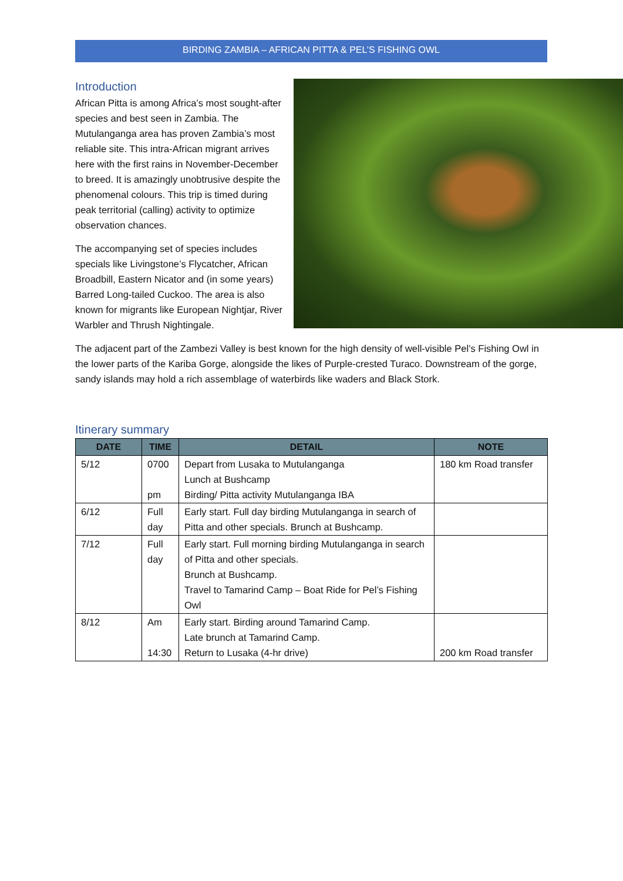BIRDING ZAMBIA – AFRICAN PITTA & PEL’S FISHING OWL
Introduction
African Pitta is among Africa’s most sought-after species and best seen in Zambia. The Mutulanganga area has proven Zambia’s most reliable site. This intra-African migrant arrives here with the first rains in November-December to breed. It is amazingly unobtrusive despite the phenomenal colours. This trip is timed during peak territorial (calling) activity to optimize observation chances.
The accompanying set of species includes specials like Livingstone’s Flycatcher, African Broadbill, Eastern Nicator and (in some years) Barred Long-tailed Cuckoo. The area is also known for migrants like European Nightjar, River Warbler and Thrush Nightingale.
The adjacent part of the Zambezi Valley is best known for the high density of well-visible Pel’s Fishing Owl in the lower parts of the Kariba Gorge, alongside the likes of Purple-crested Turaco. Downstream of the gorge, sandy islands may hold a rich assemblage of waterbirds like waders and Black Stork.
Itinerary summary
| DATE | TIME | DETAIL | NOTE |
| --- | --- | --- | --- |
| 5/12 | 0700 pm | Depart from Lusaka to Mutulanganga Lunch at Bushcamp Birding/ Pitta activity Mutulanganga IBA | 180 km Road transfer |
| 6/12 | Full day | Early start. Full day birding Mutulanganga in search of Pitta and other specials. Brunch at Bushcamp. | |
| 7/12 | Full day | Early start. Full morning birding Mutulanganga in search of Pitta and other specials. Brunch at Bushcamp. Travel to Tamarind Camp – Boat Ride for Pel’s Fishing Owl | |
| 8/12 | Am 14:30 | Early start. Birding around Tamarind Camp. Late brunch at Tamarind Camp. Return to Lusaka (4-hr drive) | 200 km Road transfer |